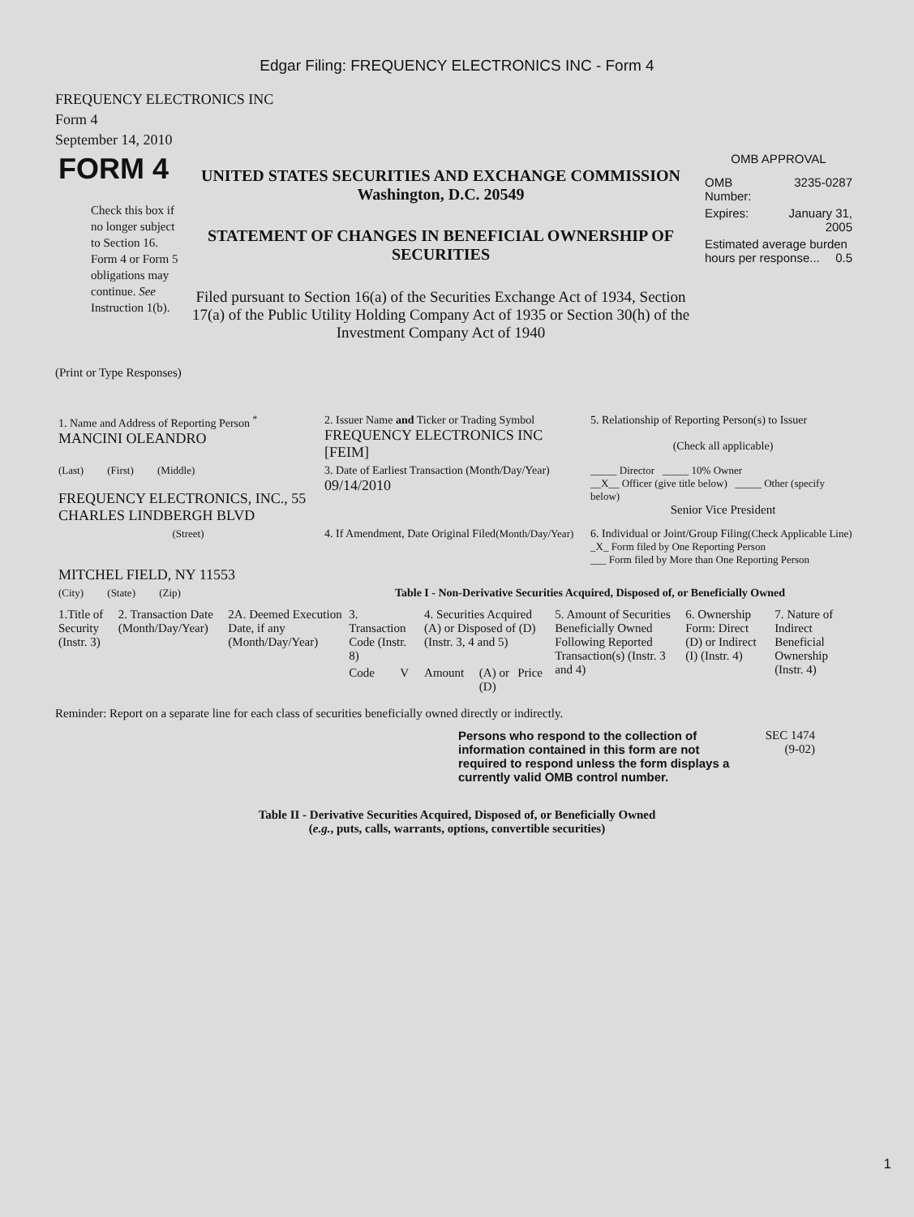Edgar Filing: FREQUENCY ELECTRONICS INC - Form 4
FREQUENCY ELECTRONICS INC
Form 4
September 14, 2010
| FORM 4 Check this box if no longer subject to Section 16. Form 4 or Form 5 obligations may continue. See Instruction 1(b). | UNITED STATES SECURITIES AND EXCHANGE COMMISSION Washington, D.C. 20549 STATEMENT OF CHANGES IN BENEFICIAL OWNERSHIP OF SECURITIES Filed pursuant to Section 16(a) of the Securities Exchange Act of 1934, Section 17(a) of the Public Utility Holding Company Act of 1935 or Section 30(h) of the Investment Company Act of 1940 | OMB APPROVAL / OMB Number: / 3235-0287 / / Expires: / January 31, 2005 / / Estimated average burden hours per response... 0.5 / / |
(Print or Type Responses)
| 1. Name and Address of Reporting Person <sup>*</sup> MANCINI OLEANDRO | 2. Issuer Name and Ticker or Trading Symbol FREQUENCY ELECTRONICS INC [FEIM] | 5. Relationship of Reporting Person(s) to Issuer (Check all applicable) |
| (Last) (First) (Middle) FREQUENCY ELECTRONICS, INC., 55 CHARLES LINDBERGH BLVD | 3. Date of Earliest Transaction (Month/Day/Year) 09/14/2010 | _____ Director _____ 10% Owner __X__ Officer (give title below) _____ Other (specify below) Senior Vice President |
| (Street) MITCHEL FIELD, NY 11553 | 4. If Amendment, Date Original Filed (Month/Day/Year) | 6. Individual or Joint/Group Filing (Check Applicable Line) _X_ Form filed by One Reporting Person ___ Form filed by More than One Reporting Person |
| (City) (State) (Zip) | Table I - Non-Derivative Securities Acquired, Disposed of, or Beneficially Owned | |
| 1.Title of Security (Instr. 3) | 2. Transaction Date (Month/Day/Year) | 2A. Deemed Execution Date, if any (Month/Day/Year) | 3. Transaction Code (Instr. 8) | | 4. Securities Acquired (A) or Disposed of (D) (Instr. 3, 4 and 5) | | | 5. Amount of Securities Beneficially Owned Following Reported Transaction(s) (Instr. 3 and 4) | 6. Ownership Form: Direct (D) or Indirect (I) (Instr. 4) | 7. Nature of Indirect Beneficial Ownership (Instr. 4) |
| --- | --- | --- | --- | --- | --- | --- | --- | --- | --- | --- |
| | | | Code | V | Amount | (A) or (D) | Price | | | |
Reminder: Report on a separate line for each class of securities beneficially owned directly or indirectly.
Persons who respond to the collection of information contained in this form are not required to respond unless the form displays a currently valid OMB control number.
SEC 1474
(9-02)
Table II - Derivative Securities Acquired, Disposed of, or Beneficially Owned
(e.g., puts, calls, warrants, options, convertible securities)
1